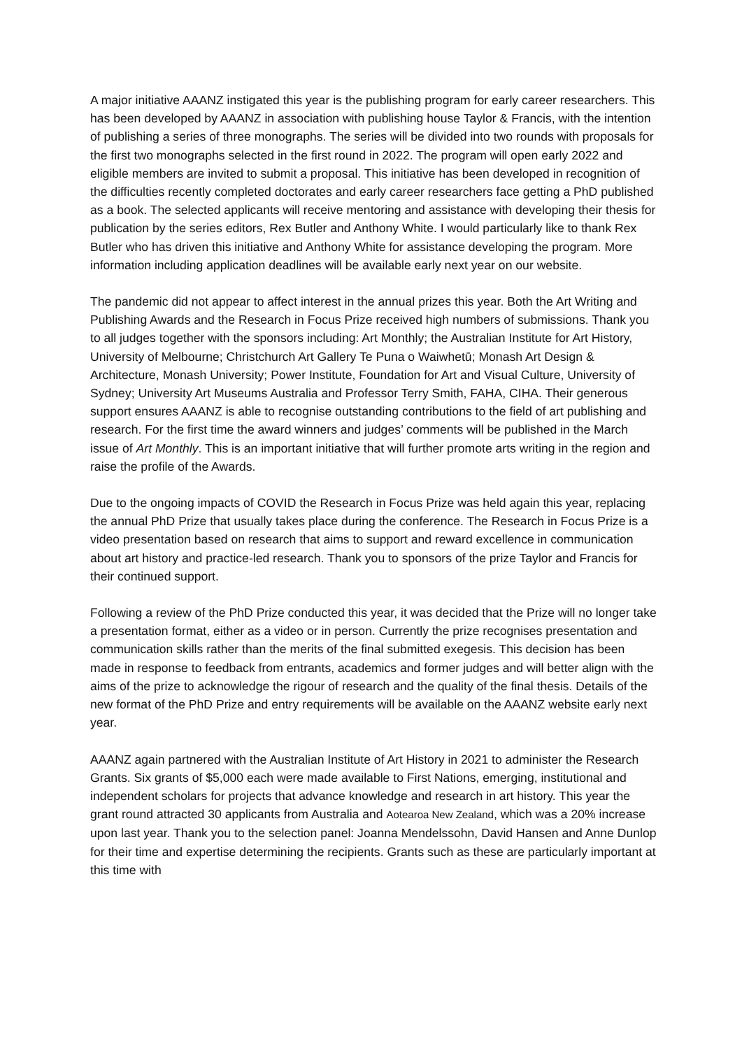A major initiative AAANZ instigated this year is the publishing program for early career researchers. This has been developed by AAANZ in association with publishing house Taylor & Francis, with the intention of publishing a series of three monographs. The series will be divided into two rounds with proposals for the first two monographs selected in the first round in 2022. The program will open early 2022 and eligible members are invited to submit a proposal. This initiative has been developed in recognition of the difficulties recently completed doctorates and early career researchers face getting a PhD published as a book. The selected applicants will receive mentoring and assistance with developing their thesis for publication by the series editors, Rex Butler and Anthony White. I would particularly like to thank Rex Butler who has driven this initiative and Anthony White for assistance developing the program. More information including application deadlines will be available early next year on our website.
The pandemic did not appear to affect interest in the annual prizes this year. Both the Art Writing and Publishing Awards and the Research in Focus Prize received high numbers of submissions. Thank you to all judges together with the sponsors including: Art Monthly; the Australian Institute for Art History, University of Melbourne; Christchurch Art Gallery Te Puna o Waiwhetū; Monash Art Design & Architecture, Monash University; Power Institute, Foundation for Art and Visual Culture, University of Sydney; University Art Museums Australia and Professor Terry Smith, FAHA, CIHA. Their generous support ensures AAANZ is able to recognise outstanding contributions to the field of art publishing and research. For the first time the award winners and judges’ comments will be published in the March issue of Art Monthly. This is an important initiative that will further promote arts writing in the region and raise the profile of the Awards.
Due to the ongoing impacts of COVID the Research in Focus Prize was held again this year, replacing the annual PhD Prize that usually takes place during the conference. The Research in Focus Prize is a video presentation based on research that aims to support and reward excellence in communication about art history and practice-led research. Thank you to sponsors of the prize Taylor and Francis for their continued support.
Following a review of the PhD Prize conducted this year, it was decided that the Prize will no longer take a presentation format, either as a video or in person. Currently the prize recognises presentation and communication skills rather than the merits of the final submitted exegesis. This decision has been made in response to feedback from entrants, academics and former judges and will better align with the aims of the prize to acknowledge the rigour of research and the quality of the final thesis. Details of the new format of the PhD Prize and entry requirements will be available on the AAANZ website early next year.
AAANZ again partnered with the Australian Institute of Art History in 2021 to administer the Research Grants. Six grants of $5,000 each were made available to First Nations, emerging, institutional and independent scholars for projects that advance knowledge and research in art history. This year the grant round attracted 30 applicants from Australia and Aotearoa New Zealand, which was a 20% increase upon last year. Thank you to the selection panel: Joanna Mendelssohn, David Hansen and Anne Dunlop for their time and expertise determining the recipients. Grants such as these are particularly important at this time with